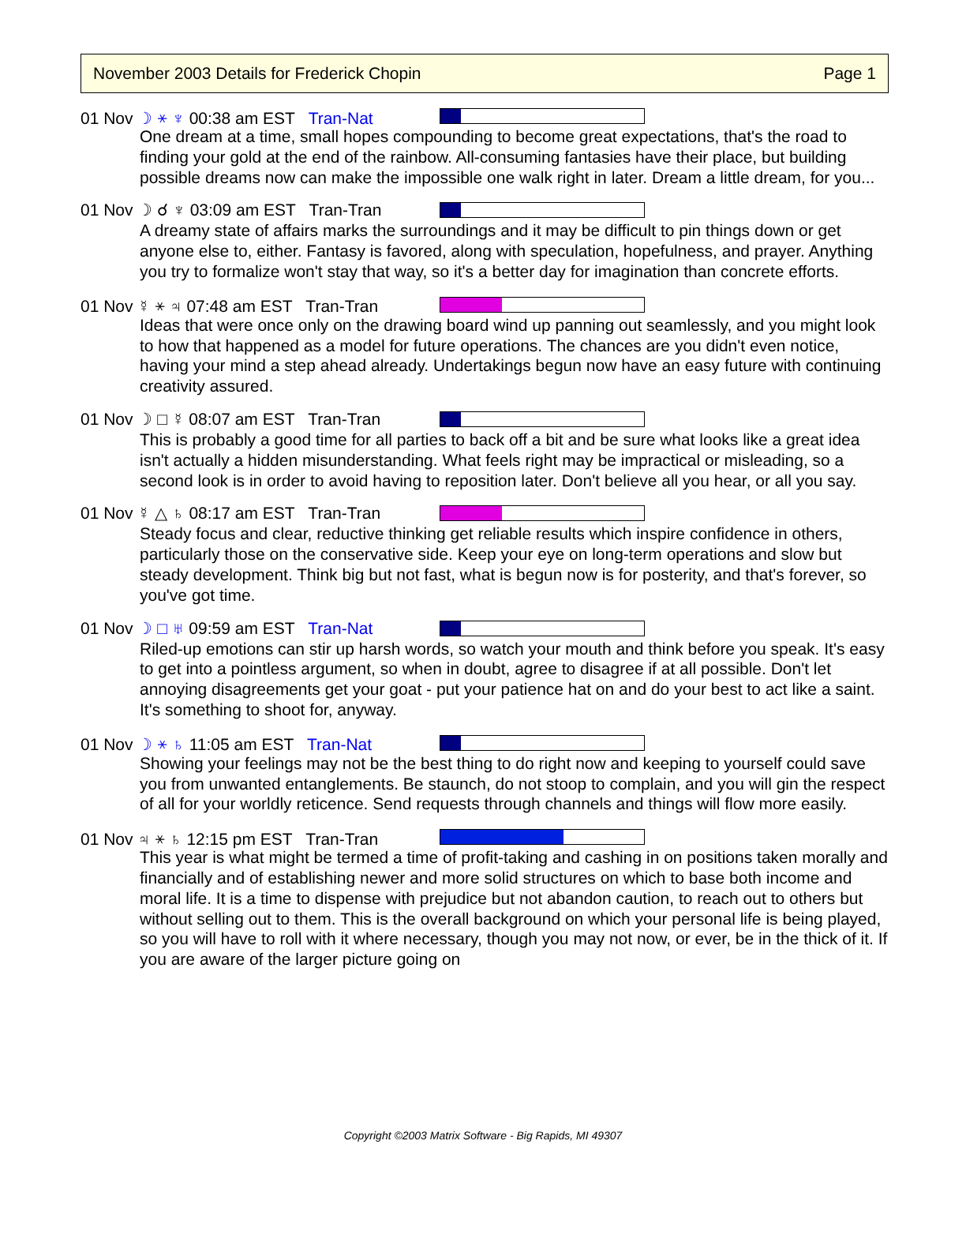November 2003 Details for Frederick Chopin Page 1
01 Nov ☽ ⚹ ♆ 00:38 am EST Tran-Nat
One dream at a time, small hopes compounding to become great expectations, that's the road to finding your gold at the end of the rainbow. All-consuming fantasies have their place, but building possible dreams now can make the impossible one walk right in later. Dream a little dream, for you...
01 Nov ☽ ☌ ♆ 03:09 am EST Tran-Tran
A dreamy state of affairs marks the surroundings and it may be difficult to pin things down or get anyone else to, either. Fantasy is favored, along with speculation, hopefulness, and prayer. Anything you try to formalize won't stay that way, so it's a better day for imagination than concrete efforts.
01 Nov ☿ ⚹ ♃ 07:48 am EST Tran-Tran
Ideas that were once only on the drawing board wind up panning out seamlessly, and you might look to how that happened as a model for future operations. The chances are you didn't even notice, having your mind a step ahead already. Undertakings begun now have an easy future with continuing creativity assured.
01 Nov ☽ □ ☿ 08:07 am EST Tran-Tran
This is probably a good time for all parties to back off a bit and be sure what looks like a great idea isn't actually a hidden misunderstanding. What feels right may be impractical or misleading, so a second look is in order to avoid having to reposition later. Don't believe all you hear, or all you say.
01 Nov ☿ △ ♄ 08:17 am EST Tran-Tran
Steady focus and clear, reductive thinking get reliable results which inspire confidence in others, particularly those on the conservative side. Keep your eye on long-term operations and slow but steady development. Think big but not fast, what is begun now is for posterity, and that's forever, so you've got time.
01 Nov ☽ □ ♅ 09:59 am EST Tran-Nat
Riled-up emotions can stir up harsh words, so watch your mouth and think before you speak. It's easy to get into a pointless argument, so when in doubt, agree to disagree if at all possible. Don't let annoying disagreements get your goat - put your patience hat on and do your best to act like a saint. It's something to shoot for, anyway.
01 Nov ☽ ⚹ ♄ 11:05 am EST Tran-Nat
Showing your feelings may not be the best thing to do right now and keeping to yourself could save you from unwanted entanglements. Be staunch, do not stoop to complain, and you will gin the respect of all for your worldly reticence. Send requests through channels and things will flow more easily.
01 Nov ♃ ⚹ ♄ 12:15 pm EST Tran-Tran
This year is what might be termed a time of profit-taking and cashing in on positions taken morally and financially and of establishing newer and more solid structures on which to base both income and moral life. It is a time to dispense with prejudice but not abandon caution, to reach out to others but without selling out to them. This is the overall background on which your personal life is being played, so you will have to roll with it where necessary, though you may not now, or ever, be in the thick of it. If you are aware of the larger picture going on
Copyright ©2003 Matrix Software - Big Rapids, MI 49307